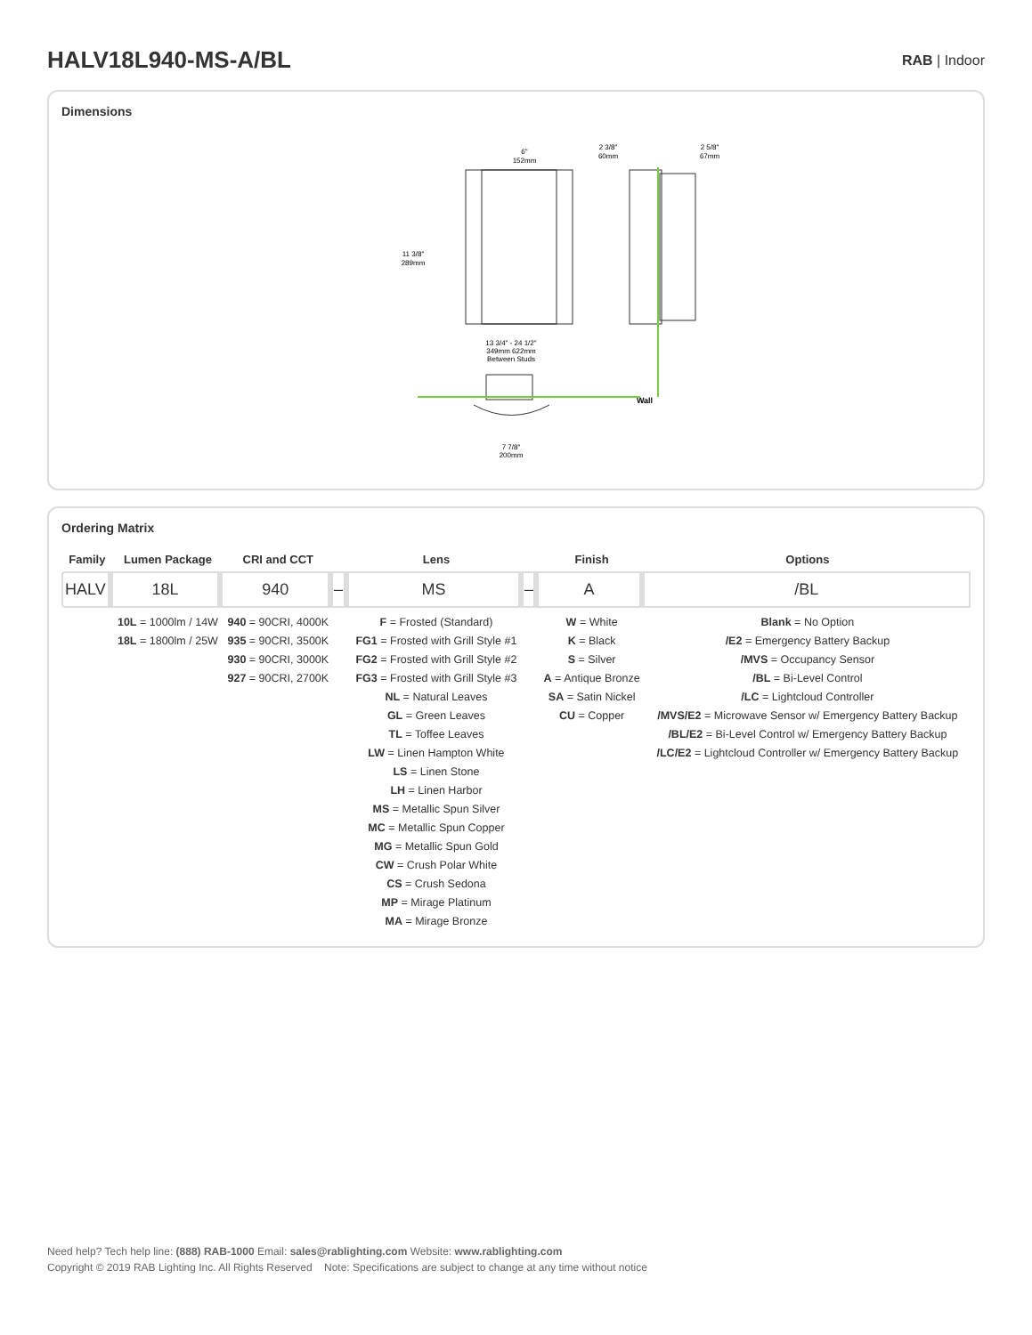HALV18L940-MS-A/BL
RAB | Indoor
Dimensions
6"
152mm
11 3/8"
289mm
2 3/8"
60mm
2 5/8"
67mm
13 3/4" - 24 1/2"
349mm 622mm
Between Studs
Wall
7 7/8"
200mm
Ordering Matrix
| Family | Lumen Package | CRI and CCT | | Lens | | Finish | Options |
| --- | --- | --- | --- | --- | --- | --- | --- |
| HALV | 18L | 940 | – | MS | – | A | /BL |
| | 10L = 1000lm / 14W 18L = 1800lm / 25W | 940 = 90CRI, 4000K 935 = 90CRI, 3500K 930 = 90CRI, 3000K 927 = 90CRI, 2700K | | F = Frosted (Standard) FG1 = Frosted with Grill Style #1 FG2 = Frosted with Grill Style #2 FG3 = Frosted with Grill Style #3 NL = Natural Leaves GL = Green Leaves TL = Toffee Leaves LW = Linen Hampton White LS = Linen Stone LH = Linen Harbor MS = Metallic Spun Silver MC = Metallic Spun Copper MG = Metallic Spun Gold CW = Crush Polar White CS = Crush Sedona MP = Mirage Platinum MA = Mirage Bronze | | W = White K = Black S = Silver A = Antique Bronze SA = Satin Nickel CU = Copper | Blank = No Option /E2 = Emergency Battery Backup /MVS = Occupancy Sensor /BL = Bi-Level Control /LC = Lightcloud Controller /MVS/E2 = Microwave Sensor w/ Emergency Battery Backup /BL/E2 = Bi-Level Control w/ Emergency Battery Backup /LC/E2 = Lightcloud Controller w/ Emergency Battery Backup |
Need help? Tech help line: (888) RAB-1000 Email: sales@rablighting.com Website: www.rablighting.com
Copyright © 2019 RAB Lighting Inc. All Rights Reserved Note: Specifications are subject to change at any time without notice